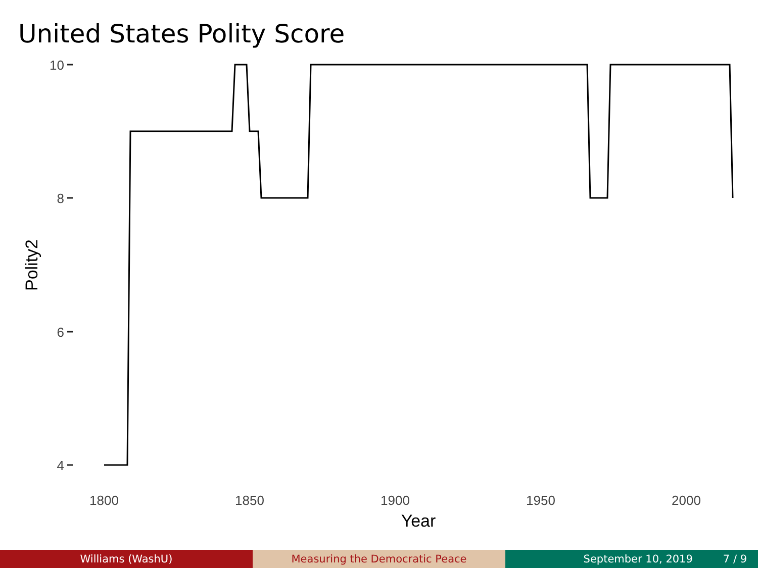United States Polity Score
10
8
6
4
1800
1850
1900
1950
2000
Year
Polity2
Williams (WashU) Measuring the Democratic Peace September 10, 2019 7 / 9